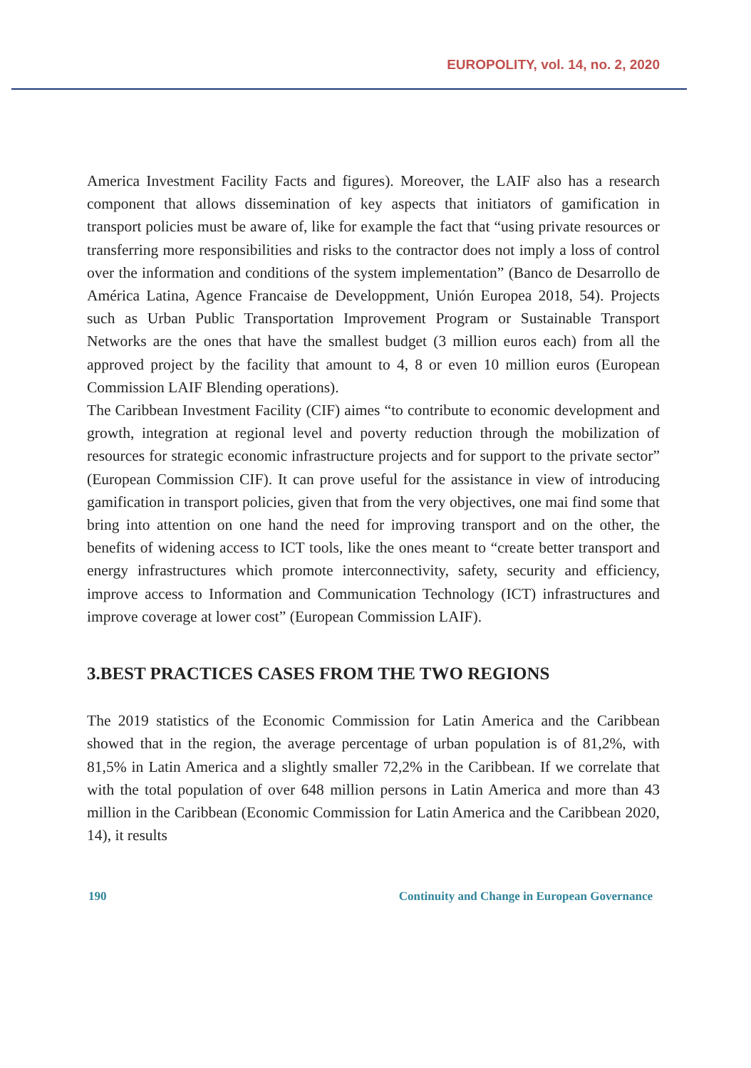EUROPOLITY, vol. 14, no. 2, 2020
America Investment Facility Facts and figures). Moreover, the LAIF also has a research component that allows dissemination of key aspects that initiators of gamification in transport policies must be aware of, like for example the fact that “using private resources or transferring more responsibilities and risks to the contractor does not imply a loss of control over the information and conditions of the system implementation” (Banco de Desarrollo de América Latina, Agence Francaise de Developpment, Unión Europea 2018, 54). Projects such as Urban Public Transportation Improvement Program or Sustainable Transport Networks are the ones that have the smallest budget (3 million euros each) from all the approved project by the facility that amount to 4, 8 or even 10 million euros (European Commission LAIF Blending operations).
The Caribbean Investment Facility (CIF) aimes “to contribute to economic development and growth, integration at regional level and poverty reduction through the mobilization of resources for strategic economic infrastructure projects and for support to the private sector” (European Commission CIF). It can prove useful for the assistance in view of introducing gamification in transport policies, given that from the very objectives, one mai find some that bring into attention on one hand the need for improving transport and on the other, the benefits of widening access to ICT tools, like the ones meant to “create better transport and energy infrastructures which promote interconnectivity, safety, security and efficiency, improve access to Information and Communication Technology (ICT) infrastructures and improve coverage at lower cost” (European Commission LAIF).
3.BEST PRACTICES CASES FROM THE TWO REGIONS
The 2019 statistics of the Economic Commission for Latin America and the Caribbean showed that in the region, the average percentage of urban population is of 81,2%, with 81,5% in Latin America and a slightly smaller 72,2% in the Caribbean. If we correlate that with the total population of over 648 million persons in Latin America and more than 43 million in the Caribbean (Economic Commission for Latin America and the Caribbean 2020, 14), it results
190 Continuity and Change in European Governance